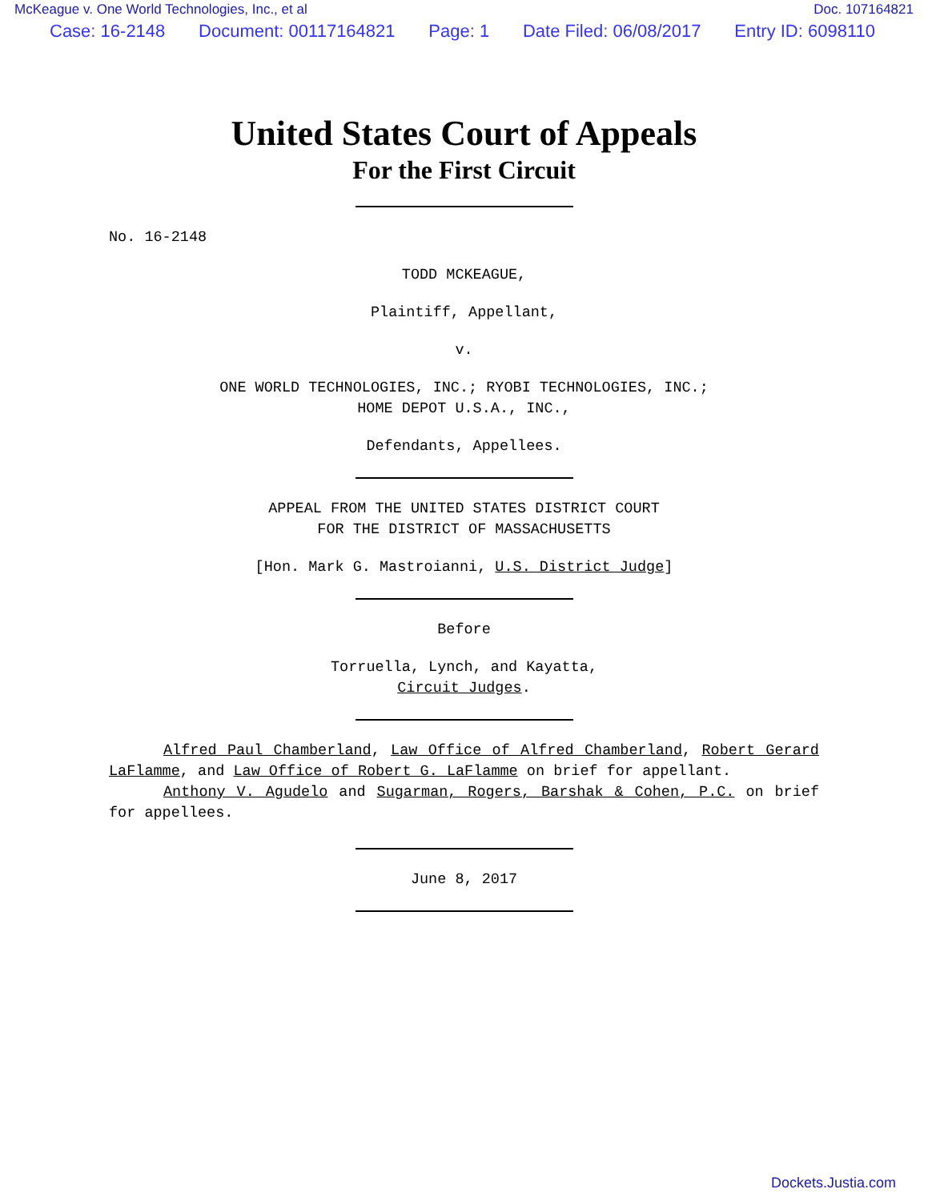McKeague v. One World Technologies, Inc., et al Doc. 107164821
Case: 16-2148 Document: 00117164821 Page: 1 Date Filed: 06/08/2017 Entry ID: 6098110
United States Court of Appeals
For the First Circuit
No. 16-2148
TODD MCKEAGUE,
Plaintiff, Appellant,
v.
ONE WORLD TECHNOLOGIES, INC.; RYOBI TECHNOLOGIES, INC.;
HOME DEPOT U.S.A., INC.,
Defendants, Appellees.
APPEAL FROM THE UNITED STATES DISTRICT COURT
FOR THE DISTRICT OF MASSACHUSETTS
[Hon. Mark G. Mastroianni, U.S. District Judge]
Before
Torruella, Lynch, and Kayatta,
Circuit Judges.
Alfred Paul Chamberland, Law Office of Alfred Chamberland, Robert Gerard LaFlamme, and Law Office of Robert G. LaFlamme on brief for appellant.
Anthony V. Agudelo and Sugarman, Rogers, Barshak & Cohen, P.C. on brief for appellees.
June 8, 2017
Dockets.Justia.com